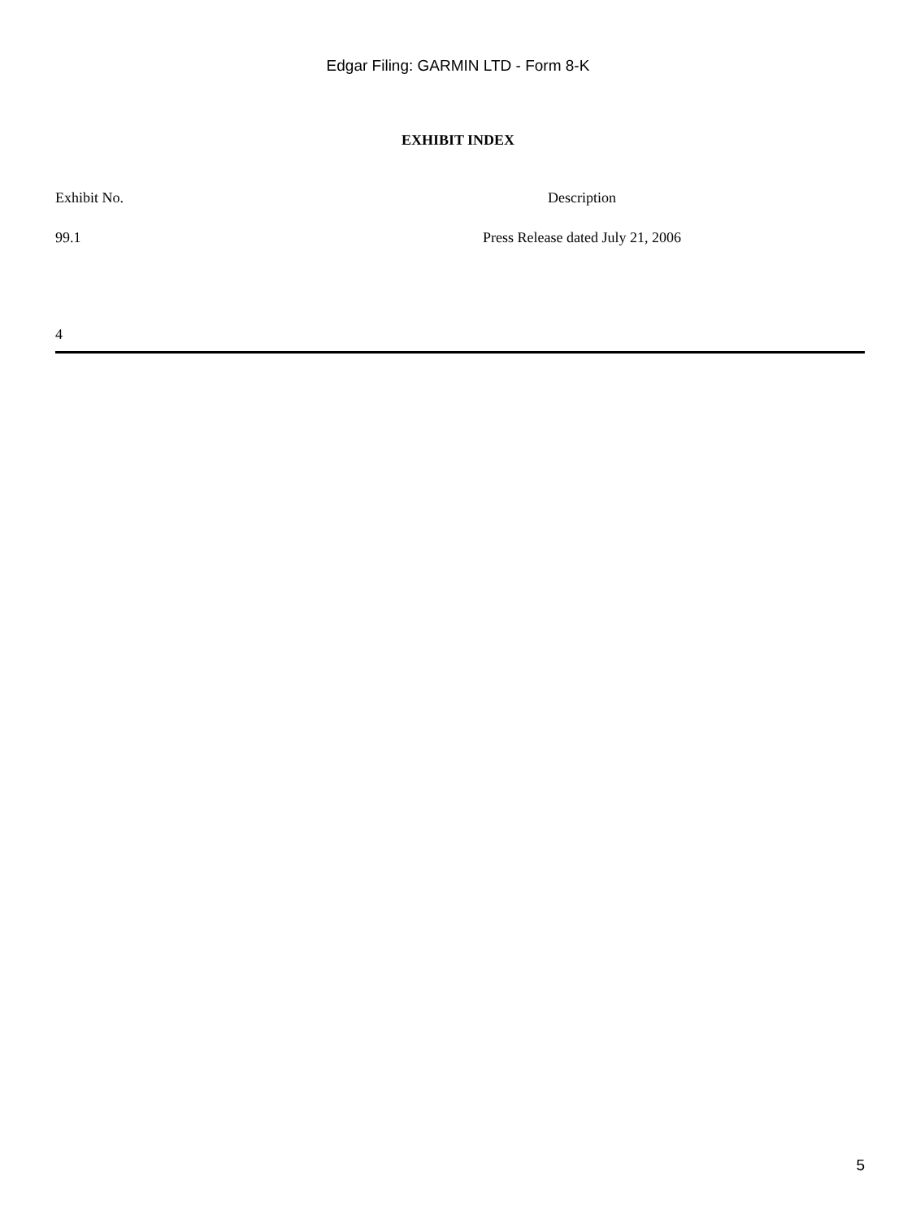Edgar Filing: GARMIN LTD - Form 8-K
EXHIBIT INDEX
| Exhibit No. | Description |
| --- | --- |
| 99.1 | Press Release dated July 21, 2006 |
4
5